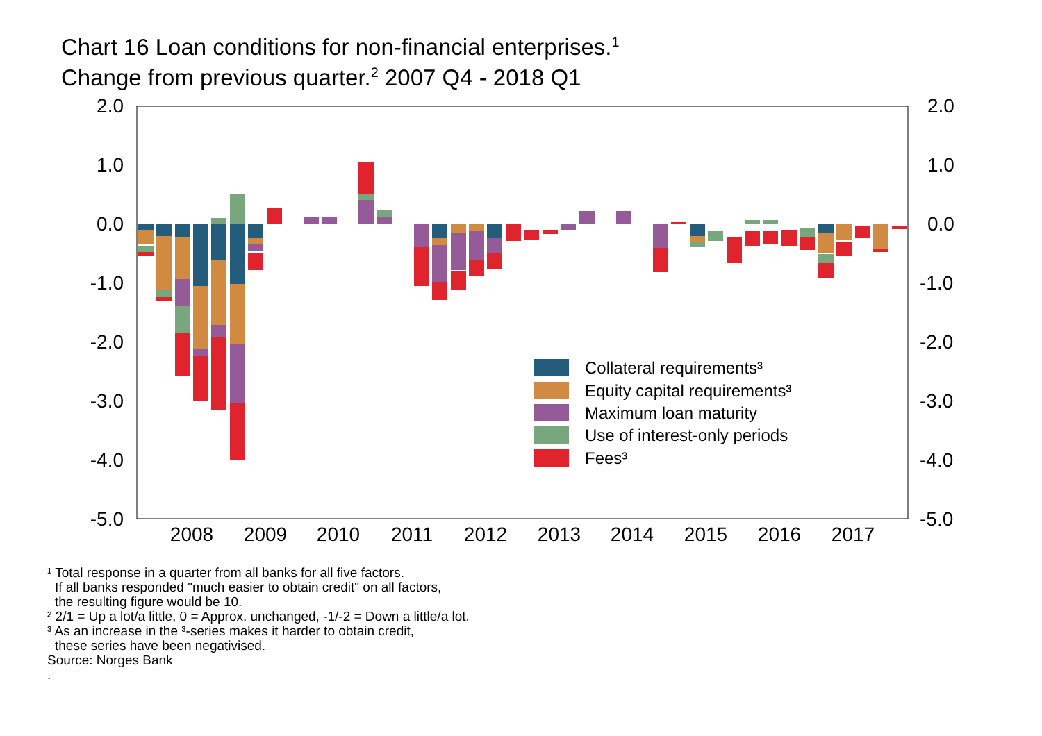Chart 16 Loan conditions for non-financial enterprises.<sup>1</sup>
Change from previous quarter.<sup>2</sup> 2007 Q4 - 2018 Q1
2.0
1.0
0.0
-1.0
-2.0
-3.0
-4.0
-5.0
2.0
1.0
0.0
-1.0
-2.0
-3.0
-4.0
-5.0
2008
2009
2010
2011
2012
2013
2014
2015
2016
2017
Collateral requirements³
Equity capital requirements³
Maximum loan maturity
Use of interest-only periods
Fees³
¹ Total response in a quarter from all banks for all five factors.
If all banks responded "much easier to obtain credit" on all factors,
the resulting figure would be 10.
² 2/1 = Up a lot/a little, 0 = Approx. unchanged, -1/-2 = Down a little/a lot.
³ As an increase in the ³-series makes it harder to obtain credit,
these series have been negativised.
Source: Norges Bank
.